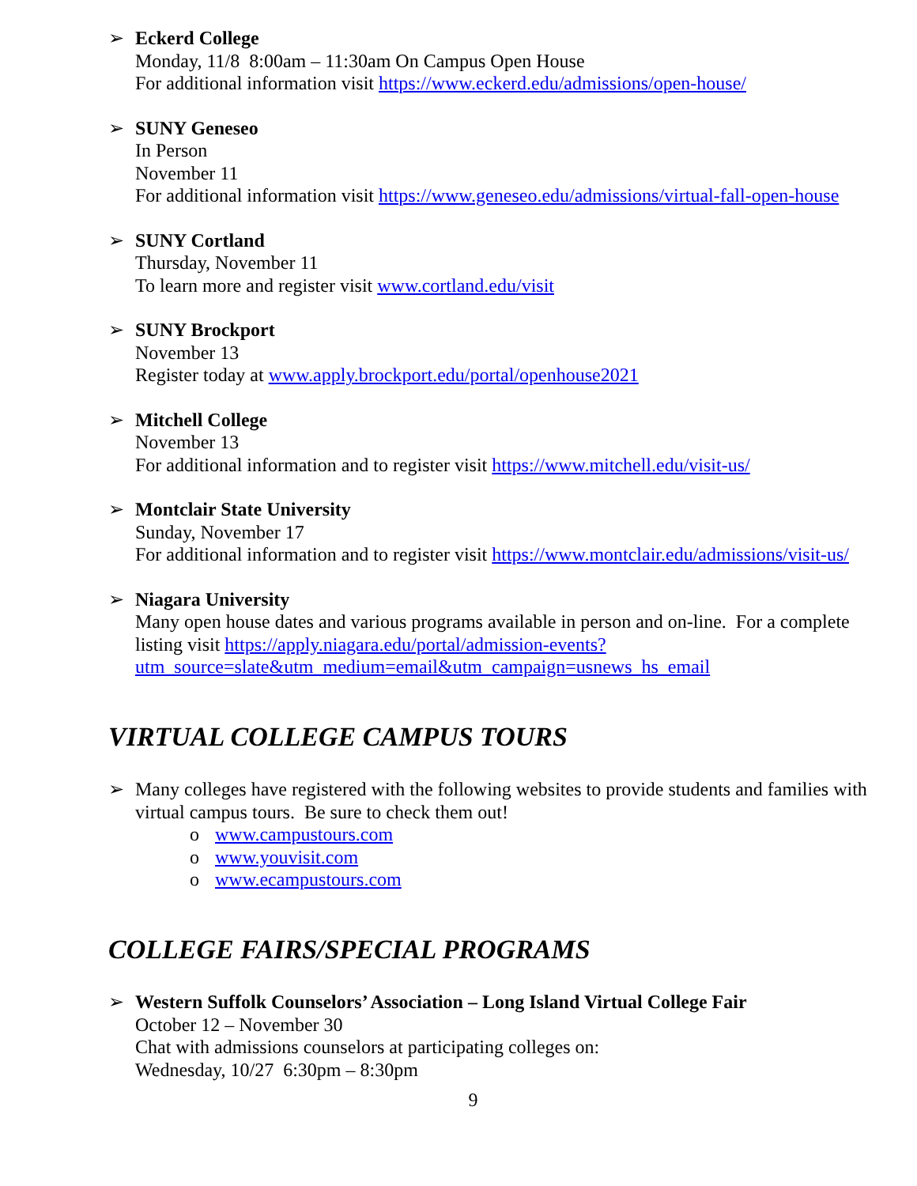➢ Eckerd College
Monday, 11/8 8:00am – 11:30am On Campus Open House
For additional information visit https://www.eckerd.edu/admissions/open-house/
➢ SUNY Geneseo
In Person
November 11
For additional information visit https://www.geneseo.edu/admissions/virtual-fall-open-house
➢ SUNY Cortland
Thursday, November 11
To learn more and register visit www.cortland.edu/visit
➢ SUNY Brockport
November 13
Register today at www.apply.brockport.edu/portal/openhouse2021
➢ Mitchell College
November 13
For additional information and to register visit https://www.mitchell.edu/visit-us/
➢ Montclair State University
Sunday, November 17
For additional information and to register visit https://www.montclair.edu/admissions/visit-us/
➢ Niagara University
Many open house dates and various programs available in person and on-line. For a complete listing visit https://apply.niagara.edu/portal/admission-events?utm_source=slate&utm_medium=email&utm_campaign=usnews_hs_email
VIRTUAL COLLEGE CAMPUS TOURS
➢ Many colleges have registered with the following websites to provide students and families with virtual campus tours. Be sure to check them out!
o www.campustours.com
o www.youvisit.com
o www.ecampustours.com
COLLEGE FAIRS/SPECIAL PROGRAMS
➢ Western Suffolk Counselors’ Association – Long Island Virtual College Fair
October 12 – November 30
Chat with admissions counselors at participating colleges on:
Wednesday, 10/27 6:30pm – 8:30pm
9